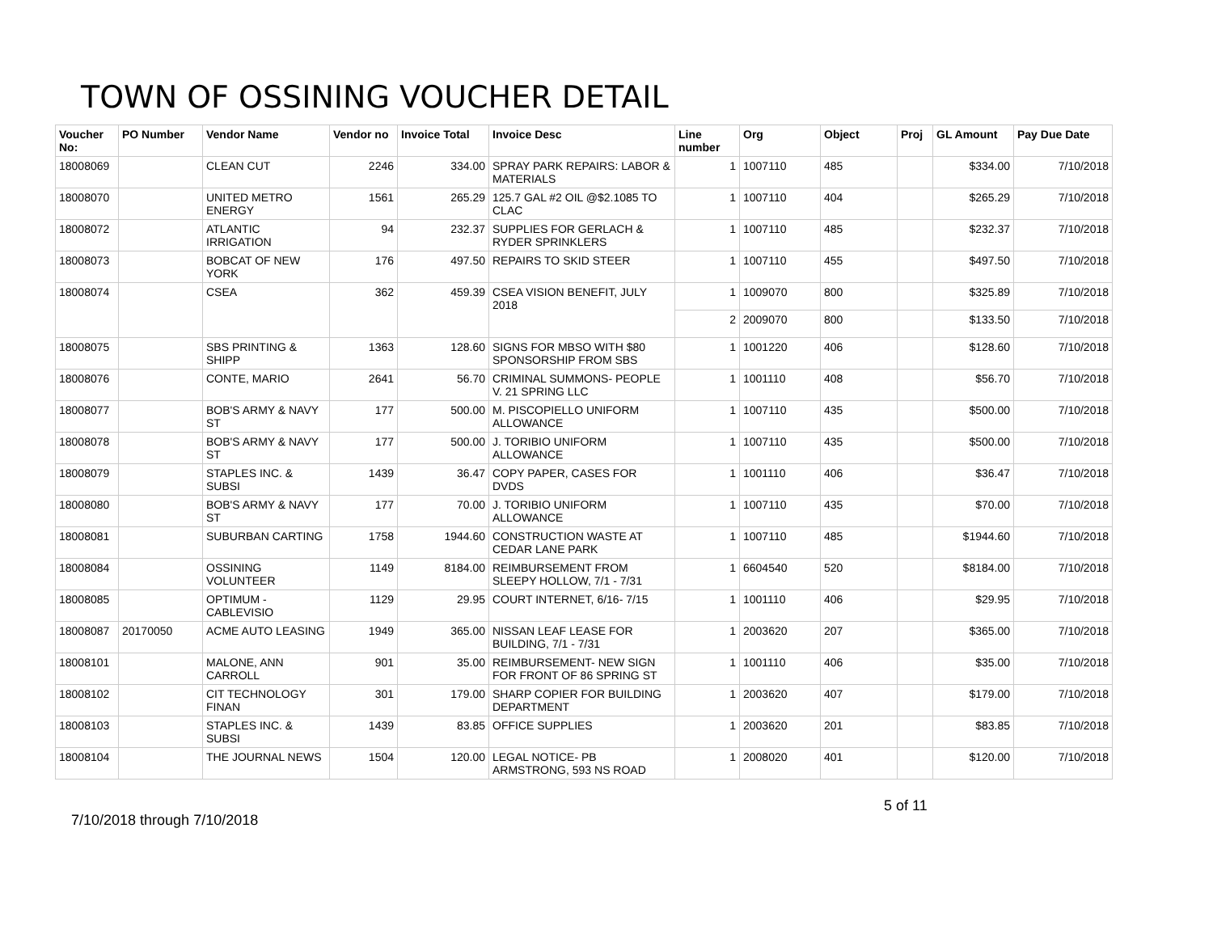TOWN OF OSSINING VOUCHER DETAIL
| Voucher No: | PO Number | Vendor Name | Vendor no | Invoice Total | Invoice Desc | Line number | Org | Object | Proj | GL Amount | Pay Due Date |
| --- | --- | --- | --- | --- | --- | --- | --- | --- | --- | --- | --- |
| 18008069 | | CLEAN CUT | 2246 | 334.00 | SPRAY PARK REPAIRS: LABOR & MATERIALS | 1 | 1007110 | 485 | | $334.00 | 7/10/2018 |
| 18008070 | | UNITED METRO ENERGY | 1561 | 265.29 | 125.7 GAL #2 OIL @$2.1085 TO CLAC | 1 | 1007110 | 404 | | $265.29 | 7/10/2018 |
| 18008072 | | ATLANTIC IRRIGATION | 94 | 232.37 | SUPPLIES FOR GERLACH & RYDER SPRINKLERS | 1 | 1007110 | 485 | | $232.37 | 7/10/2018 |
| 18008073 | | BOBCAT OF NEW YORK | 176 | 497.50 | REPAIRS TO SKID STEER | 1 | 1007110 | 455 | | $497.50 | 7/10/2018 |
| 18008074 | | CSEA | 362 | 459.39 | CSEA VISION BENEFIT, JULY 2018 | 1 | 1009070 | 800 | | $325.89 | 7/10/2018 |
| | | | | | | 2 | 2009070 | 800 | | $133.50 | 7/10/2018 |
| 18008075 | | SBS PRINTING & SHIPP | 1363 | 128.60 | SIGNS FOR MBSO WITH $80 SPONSORSHIP FROM SBS | 1 | 1001220 | 406 | | $128.60 | 7/10/2018 |
| 18008076 | | CONTE, MARIO | 2641 | 56.70 | CRIMINAL SUMMONS- PEOPLE V. 21 SPRING LLC | 1 | 1001110 | 408 | | $56.70 | 7/10/2018 |
| 18008077 | | BOB'S ARMY & NAVY ST | 177 | 500.00 | M. PISCOPIELLO UNIFORM ALLOWANCE | 1 | 1007110 | 435 | | $500.00 | 7/10/2018 |
| 18008078 | | BOB'S ARMY & NAVY ST | 177 | 500.00 | J. TORIBIO UNIFORM ALLOWANCE | 1 | 1007110 | 435 | | $500.00 | 7/10/2018 |
| 18008079 | | STAPLES INC. & SUBSI | 1439 | 36.47 | COPY PAPER, CASES FOR DVDS | 1 | 1001110 | 406 | | $36.47 | 7/10/2018 |
| 18008080 | | BOB'S ARMY & NAVY ST | 177 | 70.00 | J. TORIBIO UNIFORM ALLOWANCE | 1 | 1007110 | 435 | | $70.00 | 7/10/2018 |
| 18008081 | | SUBURBAN CARTING | 1758 | 1944.60 | CONSTRUCTION WASTE AT CEDAR LANE PARK | 1 | 1007110 | 485 | | $1944.60 | 7/10/2018 |
| 18008084 | | OSSINING VOLUNTEER | 1149 | 8184.00 | REIMBURSEMENT FROM SLEEPY HOLLOW, 7/1 - 7/31 | 1 | 6604540 | 520 | | $8184.00 | 7/10/2018 |
| 18008085 | | OPTIMUM - CABLEVISIO | 1129 | 29.95 | COURT INTERNET, 6/16- 7/15 | 1 | 1001110 | 406 | | $29.95 | 7/10/2018 |
| 18008087 | 20170050 | ACME AUTO LEASING | 1949 | 365.00 | NISSAN LEAF LEASE FOR BUILDING, 7/1 - 7/31 | 1 | 2003620 | 207 | | $365.00 | 7/10/2018 |
| 18008101 | | MALONE, ANN CARROLL | 901 | 35.00 | REIMBURSEMENT- NEW SIGN FOR FRONT OF 86 SPRING ST | 1 | 1001110 | 406 | | $35.00 | 7/10/2018 |
| 18008102 | | CIT TECHNOLOGY FINAN | 301 | 179.00 | SHARP COPIER FOR BUILDING DEPARTMENT | 1 | 2003620 | 407 | | $179.00 | 7/10/2018 |
| 18008103 | | STAPLES INC. & SUBSI | 1439 | 83.85 | OFFICE SUPPLIES | 1 | 2003620 | 201 | | $83.85 | 7/10/2018 |
| 18008104 | | THE JOURNAL NEWS | 1504 | 120.00 | LEGAL NOTICE- PB ARMSTRONG, 593 NS ROAD | 1 | 2008020 | 401 | | $120.00 | 7/10/2018 |
5 of 11
7/10/2018 through 7/10/2018